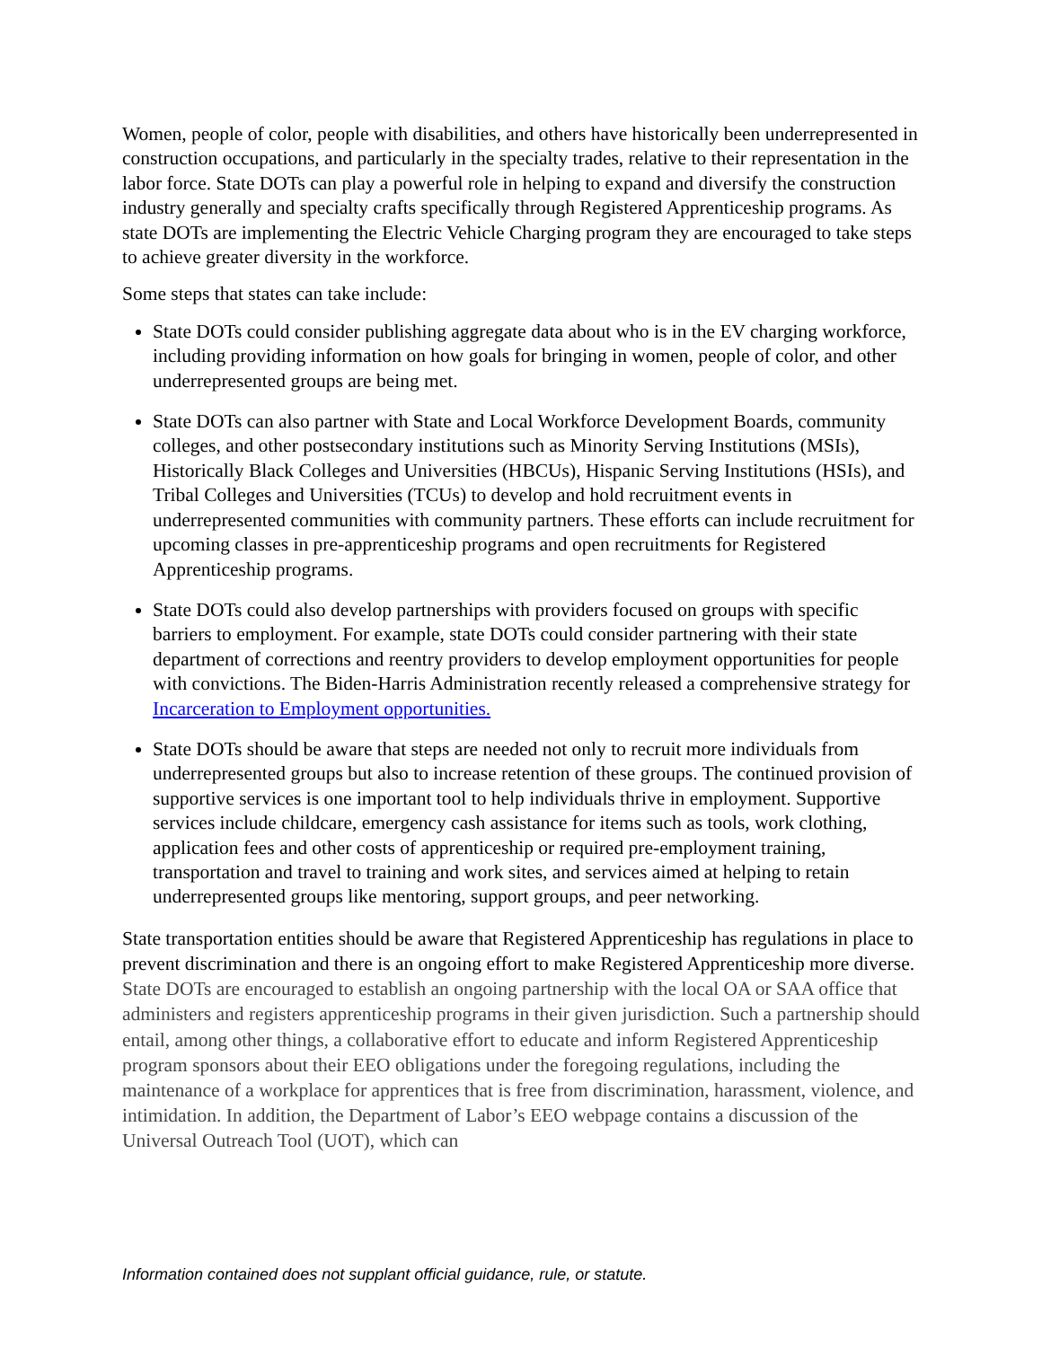Women, people of color, people with disabilities, and others have historically been underrepresented in construction occupations, and particularly in the specialty trades, relative to their representation in the labor force. State DOTs can play a powerful role in helping to expand and diversify the construction industry generally and specialty crafts specifically through Registered Apprenticeship programs. As state DOTs are implementing the Electric Vehicle Charging program they are encouraged to take steps to achieve greater diversity in the workforce.
Some steps that states can take include:
State DOTs could consider publishing aggregate data about who is in the EV charging workforce, including providing information on how goals for bringing in women, people of color, and other underrepresented groups are being met.
State DOTs can also partner with State and Local Workforce Development Boards, community colleges, and other postsecondary institutions such as Minority Serving Institutions (MSIs), Historically Black Colleges and Universities (HBCUs), Hispanic Serving Institutions (HSIs), and Tribal Colleges and Universities (TCUs) to develop and hold recruitment events in underrepresented communities with community partners. These efforts can include recruitment for upcoming classes in pre-apprenticeship programs and open recruitments for Registered Apprenticeship programs.
State DOTs could also develop partnerships with providers focused on groups with specific barriers to employment. For example, state DOTs could consider partnering with their state department of corrections and reentry providers to develop employment opportunities for people with convictions. The Biden-Harris Administration recently released a comprehensive strategy for Incarceration to Employment opportunities.
State DOTs should be aware that steps are needed not only to recruit more individuals from underrepresented groups but also to increase retention of these groups. The continued provision of supportive services is one important tool to help individuals thrive in employment. Supportive services include childcare, emergency cash assistance for items such as tools, work clothing, application fees and other costs of apprenticeship or required pre-employment training, transportation and travel to training and work sites, and services aimed at helping to retain underrepresented groups like mentoring, support groups, and peer networking.
State transportation entities should be aware that Registered Apprenticeship has regulations in place to prevent discrimination and there is an ongoing effort to make Registered Apprenticeship more diverse. State DOTs are encouraged to establish an ongoing partnership with the local OA or SAA office that administers and registers apprenticeship programs in their given jurisdiction. Such a partnership should entail, among other things, a collaborative effort to educate and inform Registered Apprenticeship program sponsors about their EEO obligations under the foregoing regulations, including the maintenance of a workplace for apprentices that is free from discrimination, harassment, violence, and intimidation. In addition, the Department of Labor’s EEO webpage contains a discussion of the Universal Outreach Tool (UOT), which can
Information contained does not supplant official guidance, rule, or statute.